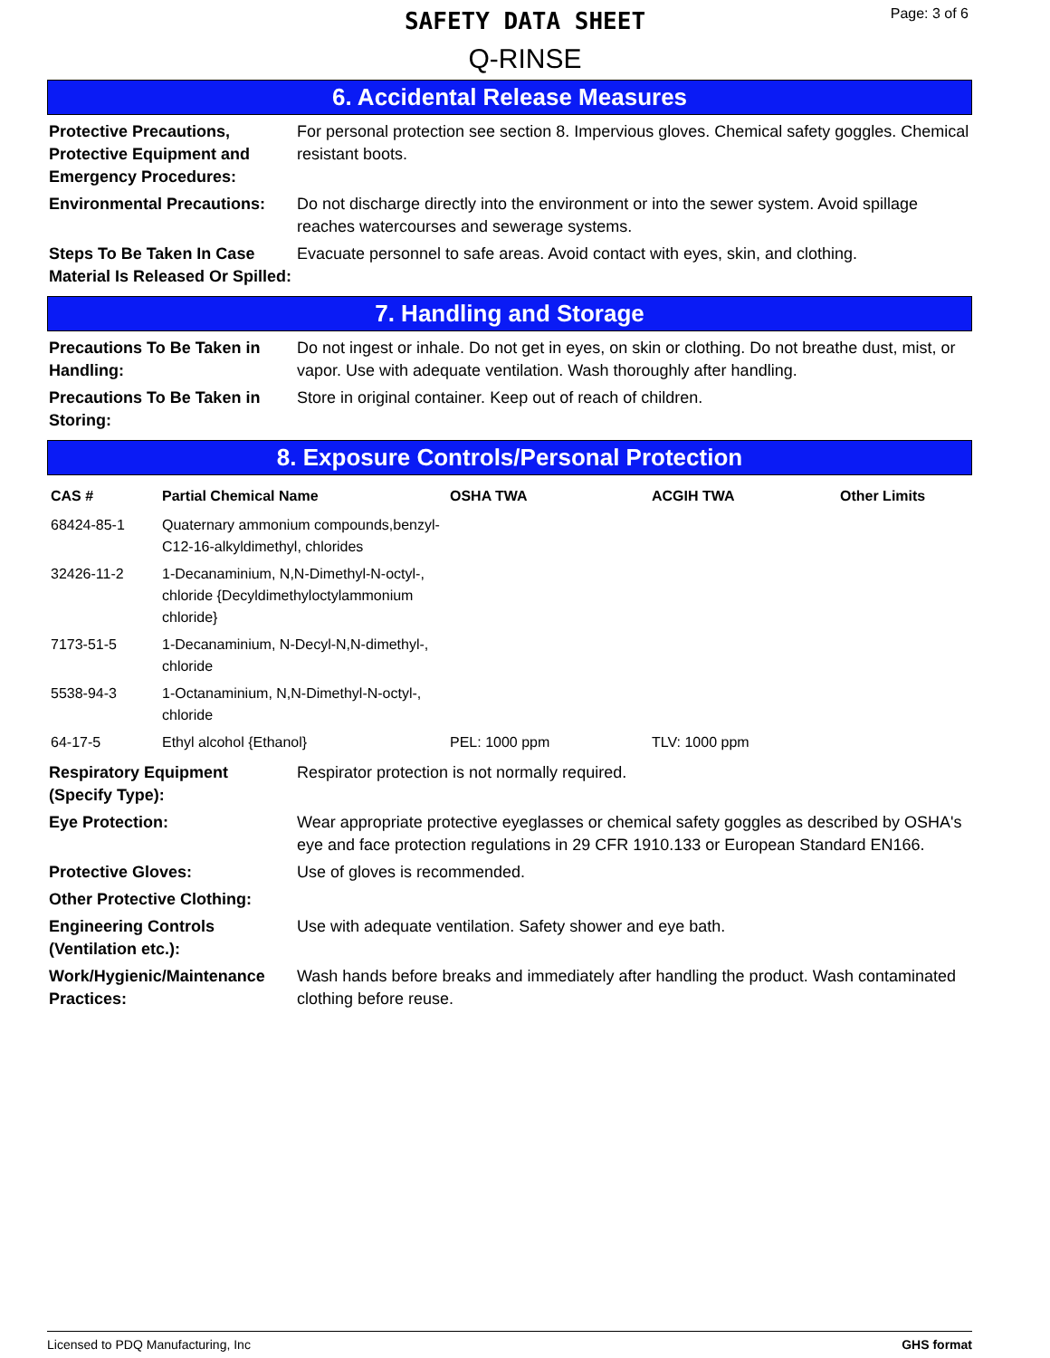SAFETY DATA SHEET
Q-RINSE
Page: 3 of 6
6. Accidental Release Measures
| Protective Precautions, Protective Equipment and Emergency Procedures: | For personal protection see section 8. Impervious gloves. Chemical safety goggles. Chemical resistant boots. |
| Environmental Precautions: | Do not discharge directly into the environment or into the sewer system. Avoid spillage reaches watercourses and sewerage systems. |
| Steps To Be Taken In Case Material Is Released Or Spilled: | Evacuate personnel to safe areas. Avoid contact with eyes, skin, and clothing. |
7. Handling and Storage
| Precautions To Be Taken in Handling: | Do not ingest or inhale. Do not get in eyes, on skin or clothing. Do not breathe dust, mist, or vapor. Use with adequate ventilation. Wash thoroughly after handling. |
| Precautions To Be Taken in Storing: | Store in original container. Keep out of reach of children. |
8. Exposure Controls/Personal Protection
| CAS # | Partial Chemical Name | OSHA TWA | ACGIH TWA | Other Limits |
| --- | --- | --- | --- | --- |
| 68424-85-1 | Quaternary ammonium compounds,benzyl-C12-16-alkyldimethyl, chlorides | | | |
| 32426-11-2 | 1-Decanaminium, N,N-Dimethyl-N-octyl-, chloride {Decyldimethyloctylammonium chloride} | | | |
| 7173-51-5 | 1-Decanaminium, N-Decyl-N,N-dimethyl-, chloride | | | |
| 5538-94-3 | 1-Octanaminium, N,N-Dimethyl-N-octyl-, chloride | | | |
| 64-17-5 | Ethyl alcohol {Ethanol} | PEL: 1000 ppm | TLV: 1000 ppm | |
| Respiratory Equipment (Specify Type): | Respirator protection is not normally required. |
| Eye Protection: | Wear appropriate protective eyeglasses or chemical safety goggles as described by OSHA's eye and face protection regulations in 29 CFR 1910.133 or European Standard EN166. |
| Protective Gloves: | Use of gloves is recommended. |
| Other Protective Clothing: | |
| Engineering Controls (Ventilation etc.): | Use with adequate ventilation. Safety shower and eye bath. |
| Work/Hygienic/Maintenance Practices: | Wash hands before breaks and immediately after handling the product. Wash contaminated clothing before reuse. |
Licensed to PDQ Manufacturing, Inc GHS format